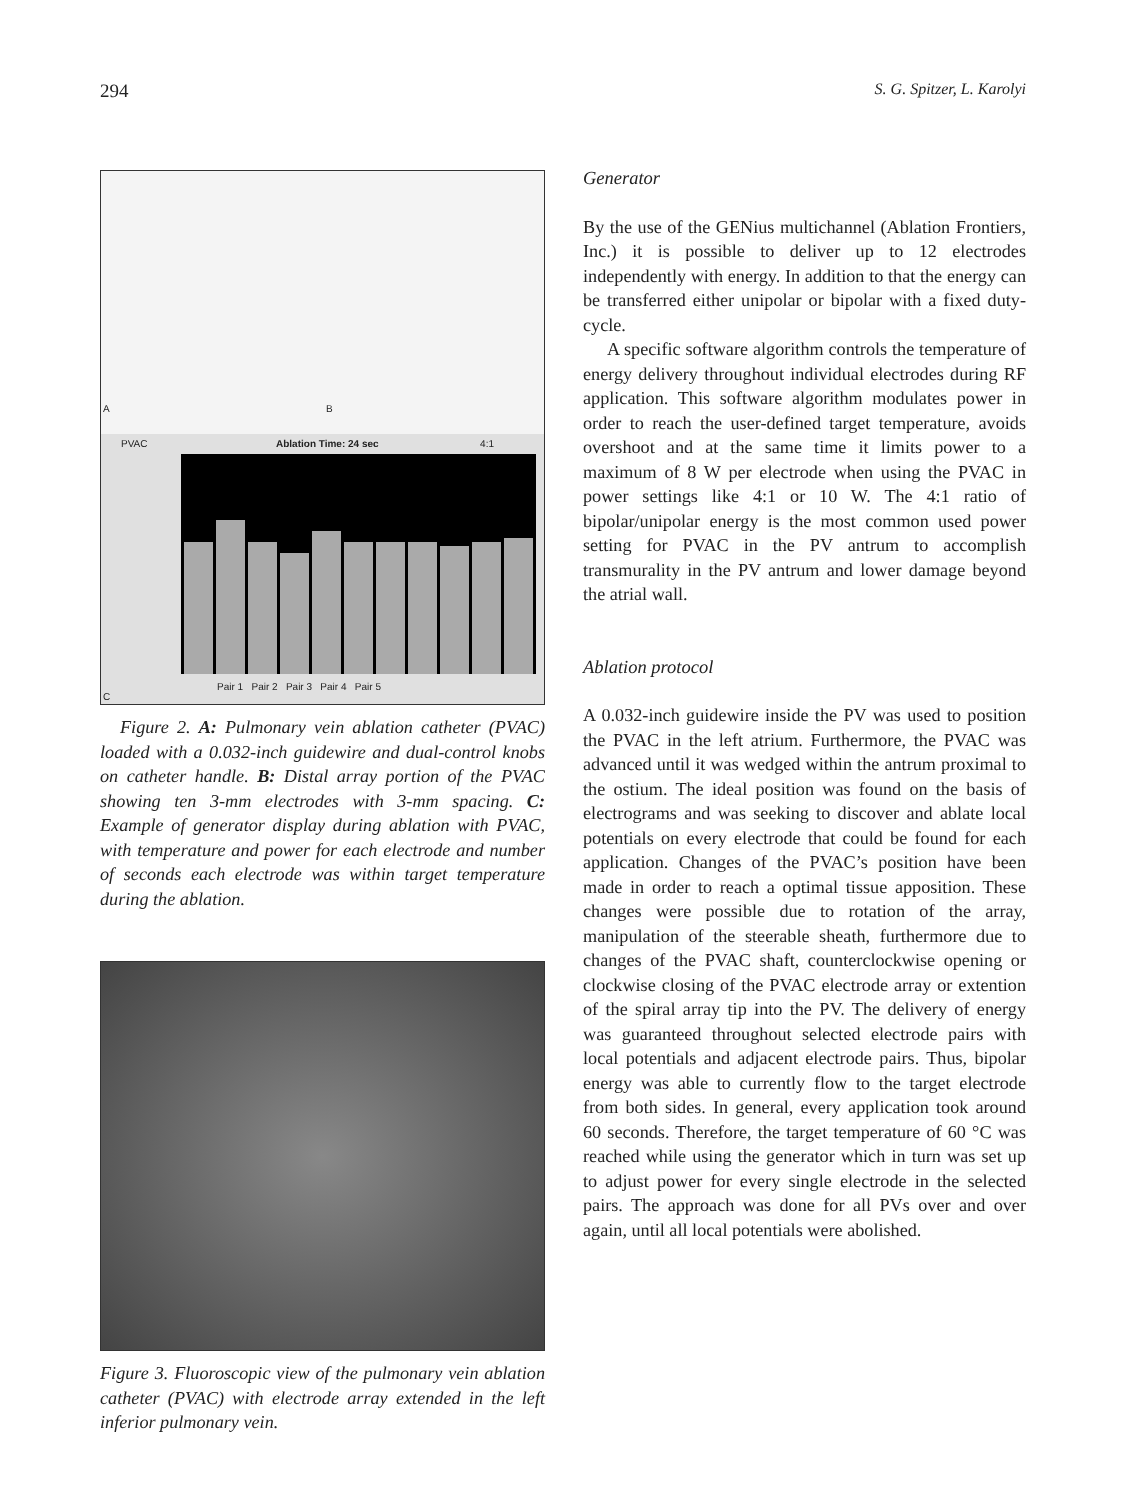294 S. G. Spitzer, L. Karolyi
A B
PVAC Ablation Time: 24 sec 4:1
C
Pair 1 Pair 2 Pair 3 Pair 4 Pair 5
Figure 2. A: Pulmonary vein ablation catheter (PVAC) loaded with a 0.032-inch guidewire and dual-control knobs on catheter handle. B: Distal array portion of the PVAC showing ten 3-mm electrodes with 3-mm spacing. C: Example of generator display during ablation with PVAC, with temperature and power for each electrode and number of seconds each electrode was within target temperature during the ablation.
Figure 3. Fluoroscopic view of the pulmonary vein ablation catheter (PVAC) with electrode array extended in the left inferior pulmonary vein.
Generator
By the use of the GENius multichannel (Ablation Frontiers, Inc.) it is possible to deliver up to 12 electrodes independently with energy. In addition to that the energy can be transferred either unipolar or bipolar with a fixed duty-cycle.
A specific software algorithm controls the temperature of energy delivery throughout individual electrodes during RF application. This software algorithm modulates power in order to reach the user-defined target temperature, avoids overshoot and at the same time it limits power to a maximum of 8 W per electrode when using the PVAC in power settings like 4:1 or 10 W. The 4:1 ratio of bipolar/unipolar energy is the most common used power setting for PVAC in the PV antrum to accomplish transmurality in the PV antrum and lower damage beyond the atrial wall.
Ablation protocol
A 0.032-inch guidewire inside the PV was used to position the PVAC in the left atrium. Furthermore, the PVAC was advanced until it was wedged within the antrum proximal to the ostium. The ideal position was found on the basis of electrograms and was seeking to discover and ablate local potentials on every electrode that could be found for each application. Changes of the PVAC’s position have been made in order to reach a optimal tissue apposition. These changes were possible due to rotation of the array, manipulation of the steerable sheath, furthermore due to changes of the PVAC shaft, counterclockwise opening or clockwise closing of the PVAC electrode array or extention of the spiral array tip into the PV. The delivery of energy was guaranteed throughout selected electrode pairs with local potentials and adjacent electrode pairs. Thus, bipolar energy was able to currently flow to the target electrode from both sides. In general, every application took around 60 seconds. Therefore, the target temperature of 60 °C was reached while using the generator which in turn was set up to adjust power for every single electrode in the selected pairs. The approach was done for all PVs over and over again, until all local potentials were abolished.